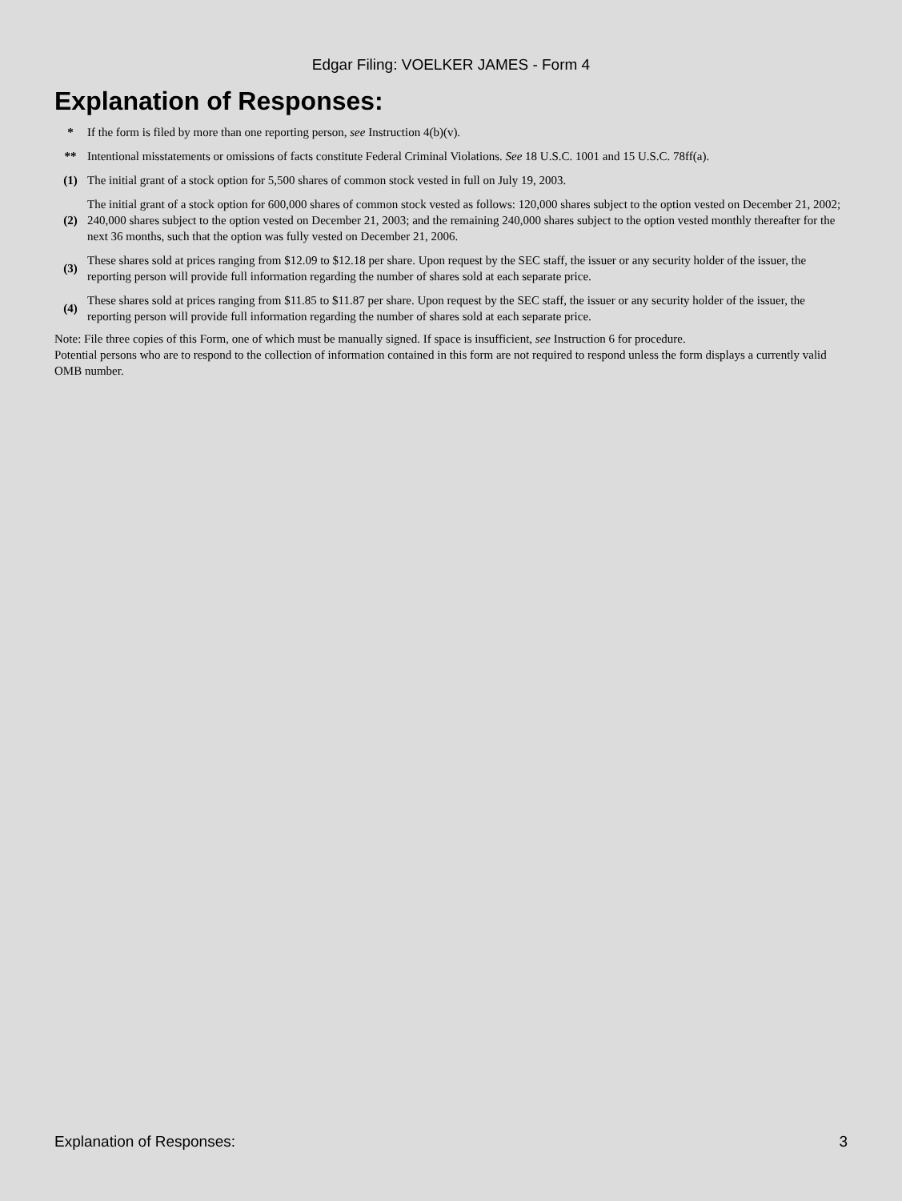Edgar Filing: VOELKER JAMES - Form 4
Explanation of Responses:
| * | If the form is filed by more than one reporting person, see Instruction 4(b)(v). |
| ** | Intentional misstatements or omissions of facts constitute Federal Criminal Violations. See 18 U.S.C. 1001 and 15 U.S.C. 78ff(a). |
| (1) | The initial grant of a stock option for 5,500 shares of common stock vested in full on July 19, 2003. |
| (2) | The initial grant of a stock option for 600,000 shares of common stock vested as follows: 120,000 shares subject to the option vested on December 21, 2002; 240,000 shares subject to the option vested on December 21, 2003; and the remaining 240,000 shares subject to the option vested monthly thereafter for the next 36 months, such that the option was fully vested on December 21, 2006. |
| (3) | These shares sold at prices ranging from $12.09 to $12.18 per share. Upon request by the SEC staff, the issuer or any security holder of the issuer, the reporting person will provide full information regarding the number of shares sold at each separate price. |
| (4) | These shares sold at prices ranging from $11.85 to $11.87 per share. Upon request by the SEC staff, the issuer or any security holder of the issuer, the reporting person will provide full information regarding the number of shares sold at each separate price. |
Note: File three copies of this Form, one of which must be manually signed. If space is insufficient, see Instruction 6 for procedure.
Potential persons who are to respond to the collection of information contained in this form are not required to respond unless the form displays a currently valid OMB number.
Explanation of Responses: 3